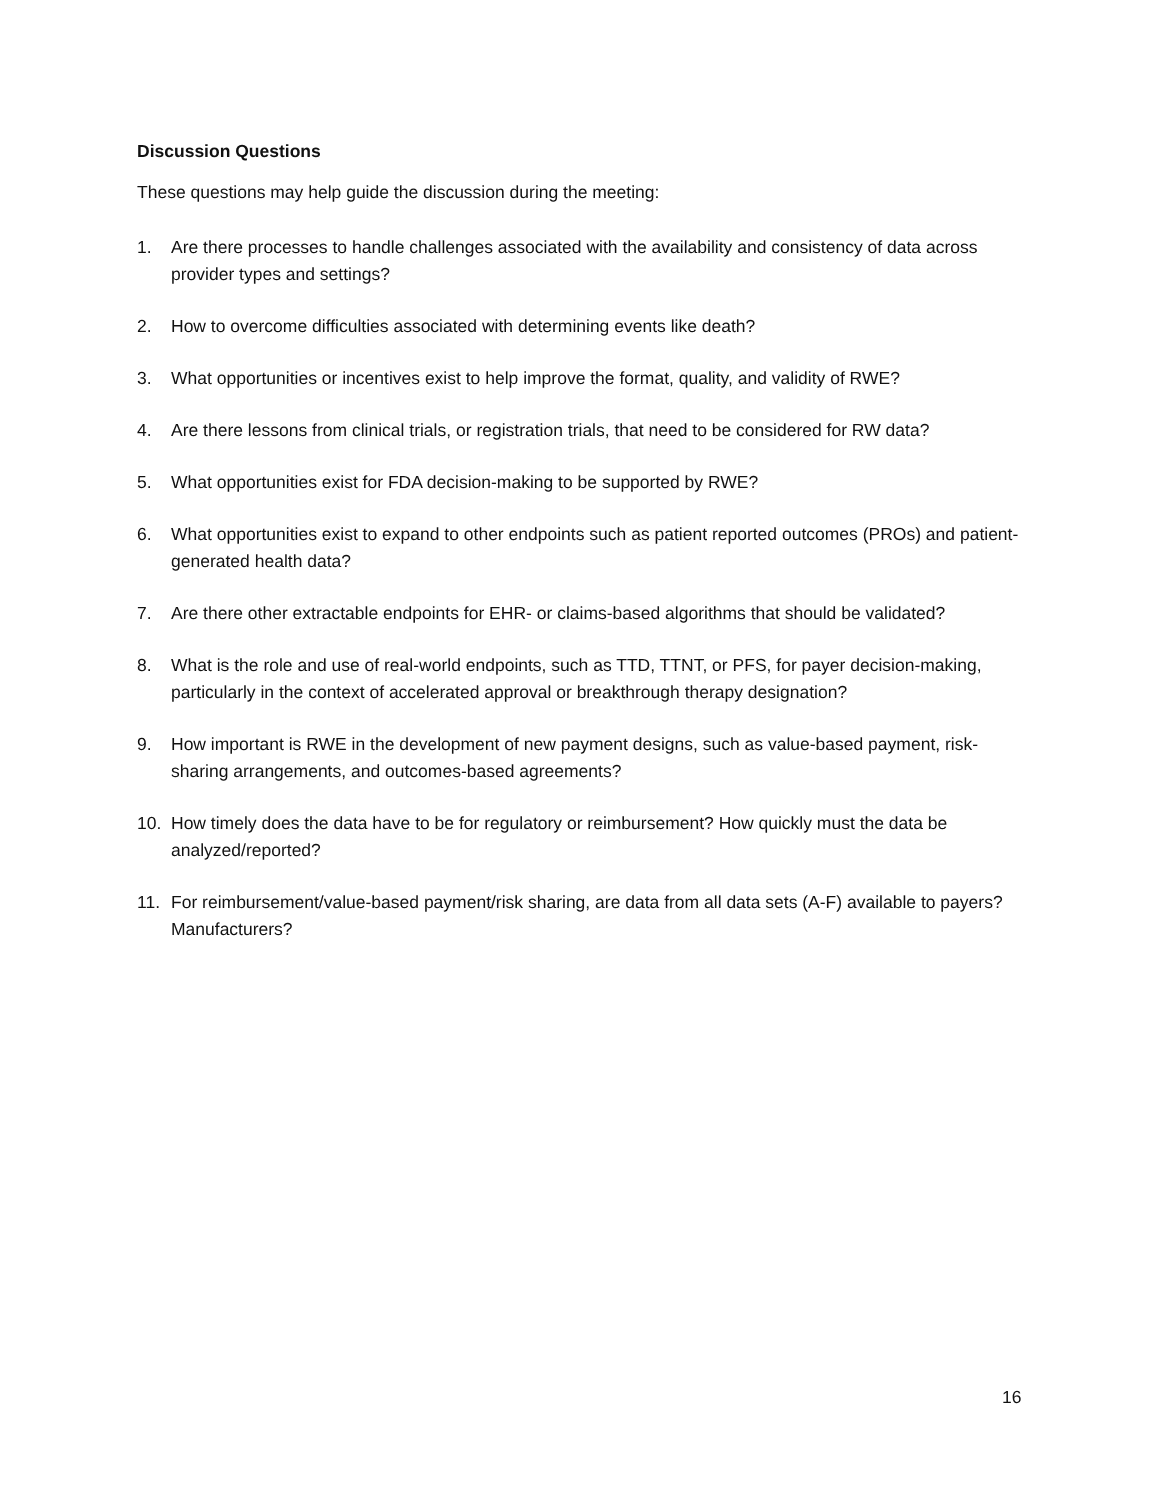Discussion Questions
These questions may help guide the discussion during the meeting:
1. Are there processes to handle challenges associated with the availability and consistency of data across provider types and settings?
2. How to overcome difficulties associated with determining events like death?
3. What opportunities or incentives exist to help improve the format, quality, and validity of RWE?
4. Are there lessons from clinical trials, or registration trials, that need to be considered for RW data?
5. What opportunities exist for FDA decision-making to be supported by RWE?
6. What opportunities exist to expand to other endpoints such as patient reported outcomes (PROs) and patient-generated health data?
7. Are there other extractable endpoints for EHR- or claims-based algorithms that should be validated?
8. What is the role and use of real-world endpoints, such as TTD, TTNT, or PFS, for payer decision-making, particularly in the context of accelerated approval or breakthrough therapy designation?
9. How important is RWE in the development of new payment designs, such as value-based payment, risk-sharing arrangements, and outcomes-based agreements?
10. How timely does the data have to be for regulatory or reimbursement? How quickly must the data be analyzed/reported?
11. For reimbursement/value-based payment/risk sharing, are data from all data sets (A-F) available to payers? Manufacturers?
16